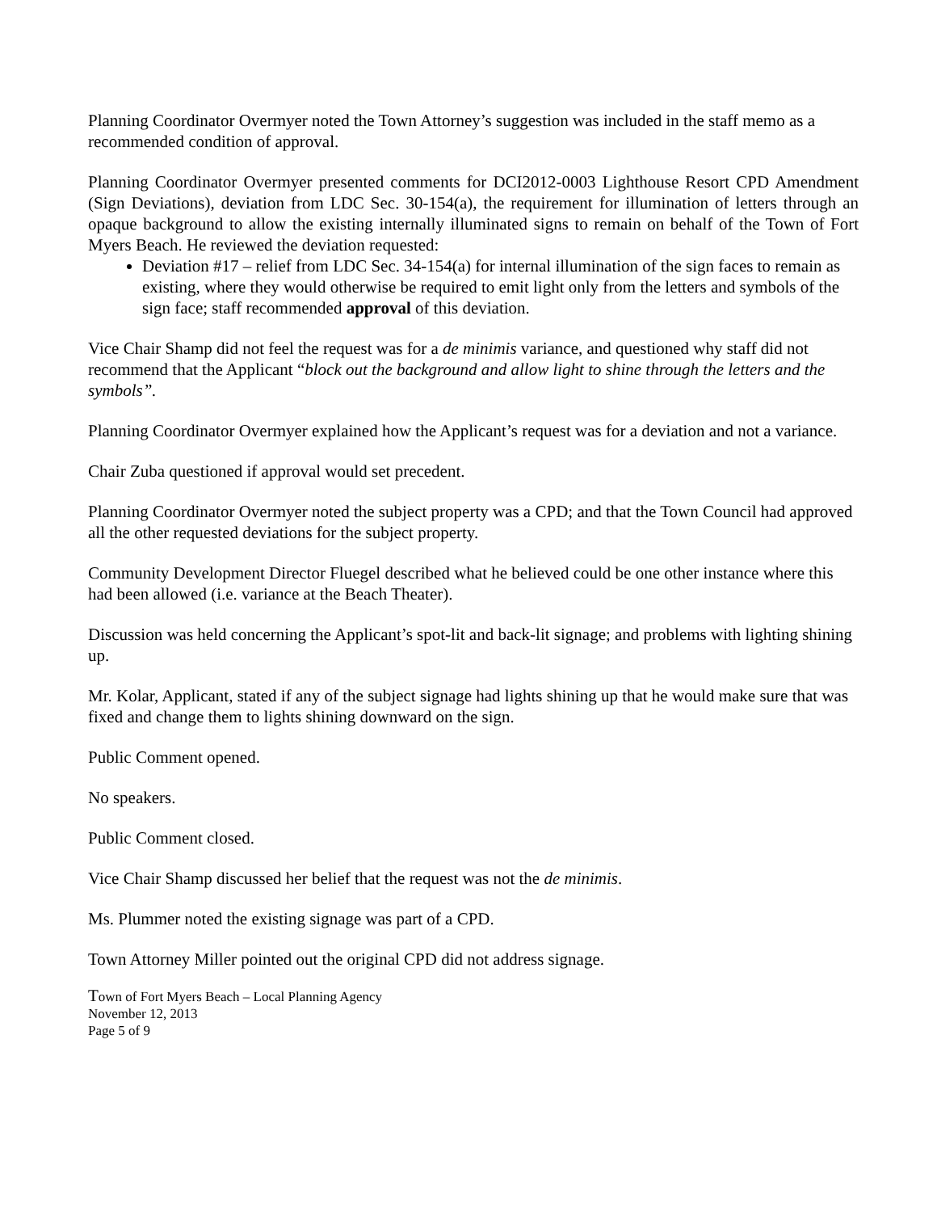Planning Coordinator Overmyer noted the Town Attorney’s suggestion was included in the staff memo as a recommended condition of approval.
Planning Coordinator Overmyer presented comments for DCI2012-0003 Lighthouse Resort CPD Amendment (Sign Deviations), deviation from LDC Sec. 30-154(a), the requirement for illumination of letters through an opaque background to allow the existing internally illuminated signs to remain on behalf of the Town of Fort Myers Beach. He reviewed the deviation requested:
Deviation #17 – relief from LDC Sec. 34-154(a) for internal illumination of the sign faces to remain as existing, where they would otherwise be required to emit light only from the letters and symbols of the sign face; staff recommended approval of this deviation.
Vice Chair Shamp did not feel the request was for a de minimis variance, and questioned why staff did not recommend that the Applicant “block out the background and allow light to shine through the letters and the symbols”.
Planning Coordinator Overmyer explained how the Applicant’s request was for a deviation and not a variance.
Chair Zuba questioned if approval would set precedent.
Planning Coordinator Overmyer noted the subject property was a CPD; and that the Town Council had approved all the other requested deviations for the subject property.
Community Development Director Fluegel described what he believed could be one other instance where this had been allowed (i.e. variance at the Beach Theater).
Discussion was held concerning the Applicant’s spot-lit and back-lit signage; and problems with lighting shining up.
Mr. Kolar, Applicant, stated if any of the subject signage had lights shining up that he would make sure that was fixed and change them to lights shining downward on the sign.
Public Comment opened.
No speakers.
Public Comment closed.
Vice Chair Shamp discussed her belief that the request was not the de minimis.
Ms. Plummer noted the existing signage was part of a CPD.
Town Attorney Miller pointed out the original CPD did not address signage.
Town of Fort Myers Beach – Local Planning Agency
November 12, 2013
Page 5 of 9